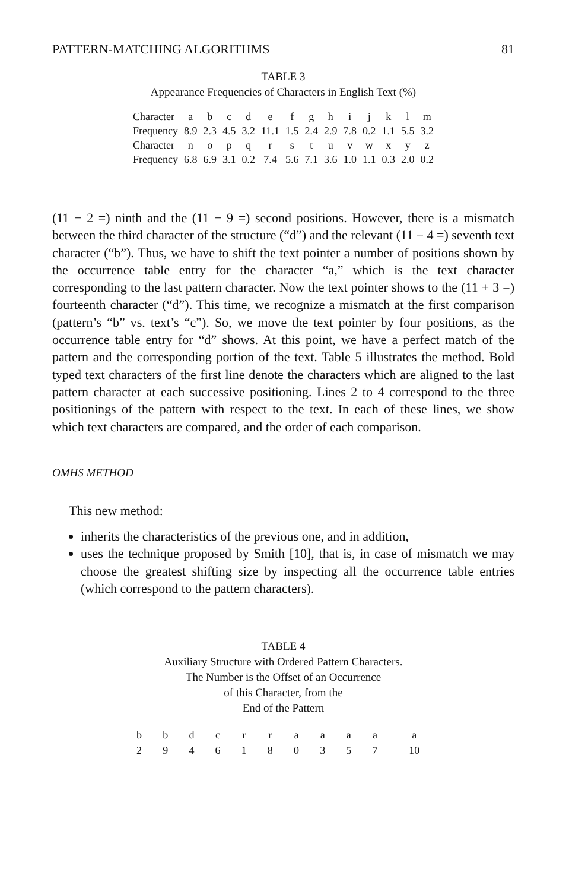PATTERN-MATCHING ALGORITHMS 81
TABLE 3
Appearance Frequencies of Characters in English Text (%)
| Character | a | b | c | d | e | f | g | h | i | j | k | l | m |
| Frequency | 8.9 | 2.3 | 4.5 | 3.2 | 11.1 | 1.5 | 2.4 | 2.9 | 7.8 | 0.2 | 1.1 | 5.5 | 3.2 |
| Character | n | o | p | q | r | s | t | u | v | w | x | y | z |
| Frequency | 6.8 | 6.9 | 3.1 | 0.2 | 7.4 | 5.6 | 7.1 | 3.6 | 1.0 | 1.1 | 0.3 | 2.0 | 0.2 |
(11 − 2 =) ninth and the (11 − 9 =) second positions. However, there is a mismatch between the third character of the structure (“d”) and the relevant (11 − 4 =) seventh text character (“b”). Thus, we have to shift the text pointer a number of positions shown by the occurrence table entry for the character “a,” which is the text character corresponding to the last pattern character. Now the text pointer shows to the (11 + 3 =) fourteenth character (“d”). This time, we recognize a mismatch at the first comparison (pattern’s “b” vs. text’s “c”). So, we move the text pointer by four positions, as the occurrence table entry for “d” shows. At this point, we have a perfect match of the pattern and the corresponding portion of the text. Table 5 illustrates the method. Bold typed text characters of the first line denote the characters which are aligned to the last pattern character at each successive positioning. Lines 2 to 4 correspond to the three positionings of the pattern with respect to the text. In each of these lines, we show which text characters are compared, and the order of each comparison.
OMHS METHOD
This new method:
inherits the characteristics of the previous one, and in addition,
uses the technique proposed by Smith [10], that is, in case of mismatch we may choose the greatest shifting size by inspecting all the occurrence table entries (which correspond to the pattern characters).
TABLE 4
Auxiliary Structure with Ordered Pattern Characters.
The Number is the Offset of an Occurrence
of this Character, from the
End of the Pattern
| b | b | d | c | r | r | a | a | a | a | a |
| 2 | 9 | 4 | 6 | 1 | 8 | 0 | 3 | 5 | 7 | 10 |